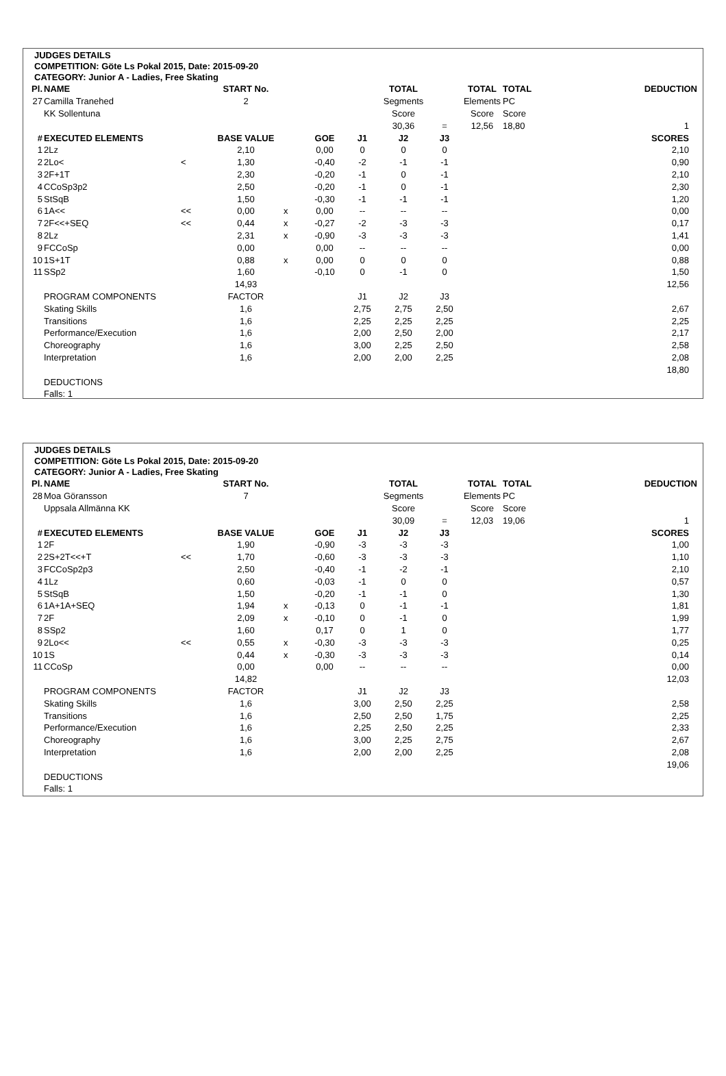JUDGES DETAILS
COMPETITION: Göte Ls Pokal 2015, Date: 2015-09-20
CATEGORY: Junior A - Ladies, Free Skating
| Pl. | NAME | | START No. | | | | TOTAL | | TOTAL | TOTAL | DEDUCTION |
| 27 | Camilla Tranehed | | 2 | | | | Segments | | Elements | PC | |
| | KK Sollentuna | | | | | | Score | | Score | Score | |
| | | | | | | | 30,36 | = | 12,56 | 18,80 | 1 |
| # | EXECUTED ELEMENTS | | BASE VALUE | | GOE | J1 | J2 | J3 | | | SCORES |
| 1 | 2Lz | | 2,10 | | 0,00 | 0 | 0 | 0 | | | 2,10 |
| 2 | 2Lo< | < | 1,30 | | -0,40 | -2 | -1 | -1 | | | 0,90 |
| 3 | 2F+1T | | 2,30 | | -0,20 | -1 | 0 | -1 | | | 2,10 |
| 4 | CCoSp3p2 | | 2,50 | | -0,20 | -1 | 0 | -1 | | | 2,30 |
| 5 | StSqB | | 1,50 | | -0,30 | -1 | -1 | -1 | | | 1,20 |
| 6 | 1A<< | << | 0,00 | x | 0,00 | -- | -- | -- | | | 0,00 |
| 7 | 2F<<+SEQ | << | 0,44 | x | -0,27 | -2 | -3 | -3 | | | 0,17 |
| 8 | 2Lz | | 2,31 | x | -0,90 | -3 | -3 | -3 | | | 1,41 |
| 9 | FCCoSp | | 0,00 | | 0,00 | -- | -- | -- | | | 0,00 |
| 10 | 1S+1T | | 0,88 | x | 0,00 | 0 | 0 | 0 | | | 0,88 |
| 11 | SSp2 | | 1,60 | | -0,10 | 0 | -1 | 0 | | | 1,50 |
| | | | 14,93 | | | | | | | | 12,56 |
| | PROGRAM COMPONENTS | | FACTOR | | | J1 | J2 | J3 | | | |
| | Skating Skills | | 1,6 | | | 2,75 | 2,75 | 2,50 | | | 2,67 |
| | Transitions | | 1,6 | | | 2,25 | 2,25 | 2,25 | | | 2,25 |
| | Performance/Execution | | 1,6 | | | 2,00 | 2,50 | 2,00 | | | 2,17 |
| | Choreography | | 1,6 | | | 3,00 | 2,25 | 2,50 | | | 2,58 |
| | Interpretation | | 1,6 | | | 2,00 | 2,00 | 2,25 | | | 2,08 |
| | | | | | | | | | | | 18,80 |
| | DEDUCTIONS | | | | | | | | | | |
| | Falls: 1 | | | | | | | | | | |
JUDGES DETAILS
COMPETITION: Göte Ls Pokal 2015, Date: 2015-09-20
CATEGORY: Junior A - Ladies, Free Skating
| Pl. | NAME | | START No. | | | | TOTAL | | TOTAL | TOTAL | DEDUCTION |
| 28 | Moa Göransson | | 7 | | | | Segments | | Elements | PC | |
| | Uppsala Allmänna KK | | | | | | Score | | Score | Score | |
| | | | | | | | 30,09 | = | 12,03 | 19,06 | 1 |
| # | EXECUTED ELEMENTS | | BASE VALUE | | GOE | J1 | J2 | J3 | | | SCORES |
| 1 | 2F | | 1,90 | | -0,90 | -3 | -3 | -3 | | | 1,00 |
| 2 | 2S+2T<<+T | << | 1,70 | | -0,60 | -3 | -3 | -3 | | | 1,10 |
| 3 | FCCoSp2p3 | | 2,50 | | -0,40 | -1 | -2 | -1 | | | 2,10 |
| 4 | 1Lz | | 0,60 | | -0,03 | -1 | 0 | 0 | | | 0,57 |
| 5 | StSqB | | 1,50 | | -0,20 | -1 | -1 | 0 | | | 1,30 |
| 6 | 1A+1A+SEQ | | 1,94 | x | -0,13 | 0 | -1 | -1 | | | 1,81 |
| 7 | 2F | | 2,09 | x | -0,10 | 0 | -1 | 0 | | | 1,99 |
| 8 | SSp2 | | 1,60 | | 0,17 | 0 | 1 | 0 | | | 1,77 |
| 9 | 2Lo<< | << | 0,55 | x | -0,30 | -3 | -3 | -3 | | | 0,25 |
| 10 | 1S | | 0,44 | x | -0,30 | -3 | -3 | -3 | | | 0,14 |
| 11 | CCoSp | | 0,00 | | 0,00 | -- | -- | -- | | | 0,00 |
| | | | 14,82 | | | | | | | | 12,03 |
| | PROGRAM COMPONENTS | | FACTOR | | | J1 | J2 | J3 | | | |
| | Skating Skills | | 1,6 | | | 3,00 | 2,50 | 2,25 | | | 2,58 |
| | Transitions | | 1,6 | | | 2,50 | 2,50 | 1,75 | | | 2,25 |
| | Performance/Execution | | 1,6 | | | 2,25 | 2,50 | 2,25 | | | 2,33 |
| | Choreography | | 1,6 | | | 3,00 | 2,25 | 2,75 | | | 2,67 |
| | Interpretation | | 1,6 | | | 2,00 | 2,00 | 2,25 | | | 2,08 |
| | | | | | | | | | | | 19,06 |
| | DEDUCTIONS | | | | | | | | | | |
| | Falls: 1 | | | | | | | | | | |